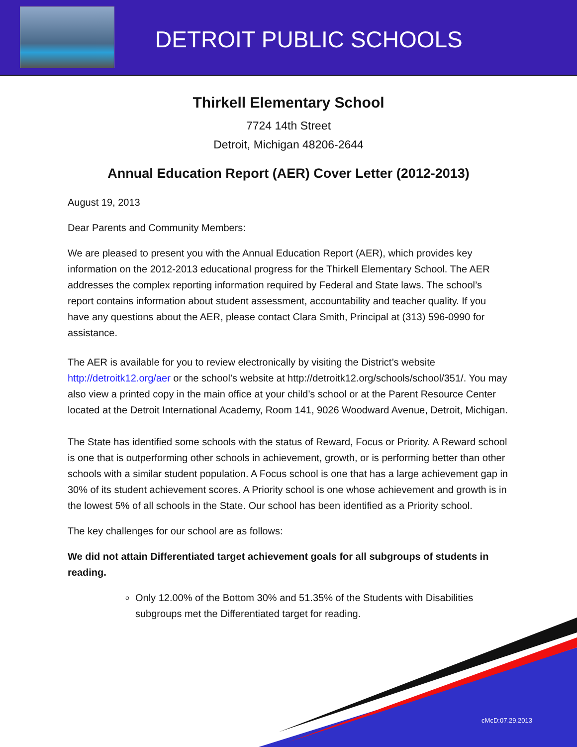DETROIT PUBLIC SCHOOLS
Thirkell Elementary School
7724 14th Street
Detroit, Michigan 48206-2644
Annual Education Report (AER) Cover Letter (2012-2013)
August 19, 2013
Dear Parents and Community Members:
We are pleased to present you with the Annual Education Report (AER), which provides key information on the 2012-2013 educational progress for the Thirkell Elementary School. The AER addresses the complex reporting information required by Federal and State laws. The school’s report contains information about student assessment, accountability and teacher quality. If you have any questions about the AER, please contact Clara Smith, Principal at (313) 596-0990 for assistance.
The AER is available for you to review electronically by visiting the District’s website http://detroitk12.org/aer or the school’s website at http://detroitk12.org/schools/school/351/. You may also view a printed copy in the main office at your child’s school or at the Parent Resource Center located at the Detroit International Academy, Room 141, 9026 Woodward Avenue, Detroit, Michigan.
The State has identified some schools with the status of Reward, Focus or Priority. A Reward school is one that is outperforming other schools in achievement, growth, or is performing better than other schools with a similar student population. A Focus school is one that has a large achievement gap in 30% of its student achievement scores. A Priority school is one whose achievement and growth is in the lowest 5% of all schools in the State. Our school has been identified as a Priority school.
The key challenges for our school are as follows:
We did not attain Differentiated target achievement goals for all subgroups of students in reading.
Only 12.00% of the Bottom 30% and 51.35% of the Students with Disabilities subgroups met the Differentiated target for reading.
cMcD:07.29.2013